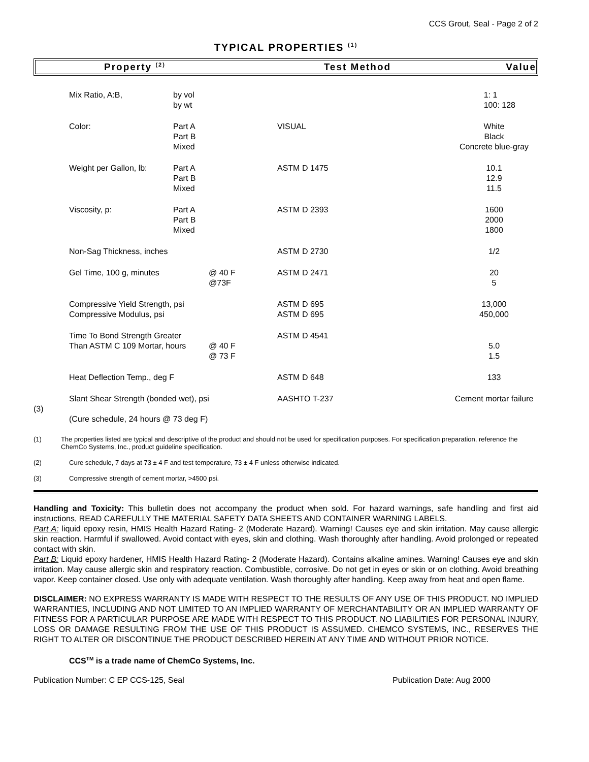CCS Grout, Seal - Page 2 of 2
TYPICAL PROPERTIES <sup>(1)</sup>
Property <sup>(2)</sup> Test Method Value
| | Mix Ratio, A:B, | by vol by wt | | | 1: 1 100: 128 |
| | Color: | Part A Part B Mixed | | VISUAL | White Black Concrete blue-gray |
| | Weight per Gallon, lb: | Part A Part B Mixed | | ASTM D 1475 | 10.1 12.9 11.5 |
| | Viscosity, p: | Part A Part B Mixed | | ASTM D 2393 | 1600 2000 1800 |
| | Non-Sag Thickness, inches | | | ASTM D 2730 | 1/2 |
| | Gel Time, 100 g, minutes | | @ 40 F @73F | ASTM D 2471 | 20 5 |
| | Compressive Yield Strength, psi Compressive Modulus, psi | | | ASTM D 695 ASTM D 695 | 13,000 450,000 |
| | Time To Bond Strength Greater Than ASTM C 109 Mortar, hours | | @ 40 F @ 73 F | ASTM D 4541 | 5.0 1.5 |
| | Heat Deflection Temp., deg F | | | ASTM D 648 | 133 |
| (3) | Slant Shear Strength (bonded wet), psi (Cure schedule, 24 hours @ 73 deg F) | | | AASHTO T-237 | Cement mortar failure |
(1) The properties listed are typical and descriptive of the product and should not be used for specification purposes. For specification preparation, reference the ChemCo Systems, Inc., product guideline specification.
(2) Cure schedule, 7 days at 73 ± 4 F and test temperature, 73 ± 4 F unless otherwise indicated.
(3) Compressive strength of cement mortar, >4500 psi.
Handling and Toxicity: This bulletin does not accompany the product when sold. For hazard warnings, safe handling and first aid instructions, READ CAREFULLY THE MATERIAL SAFETY DATA SHEETS AND CONTAINER WARNING LABELS.
Part A: liquid epoxy resin, HMIS Health Hazard Rating- 2 (Moderate Hazard). Warning! Causes eye and skin irritation. May cause allergic skin reaction. Harmful if swallowed. Avoid contact with eyes, skin and clothing. Wash thoroughly after handling. Avoid prolonged or repeated contact with skin.
Part B: Liquid epoxy hardener, HMIS Health Hazard Rating- 2 (Moderate Hazard). Contains alkaline amines. Warning! Causes eye and skin irritation. May cause allergic skin and respiratory reaction. Combustible, corrosive. Do not get in eyes or skin or on clothing. Avoid breathing vapor. Keep container closed. Use only with adequate ventilation. Wash thoroughly after handling. Keep away from heat and open flame.
DISCLAIMER: NO EXPRESS WARRANTY IS MADE WITH RESPECT TO THE RESULTS OF ANY USE OF THIS PRODUCT. NO IMPLIED WARRANTIES, INCLUDING AND NOT LIMITED TO AN IMPLIED WARRANTY OF MERCHANTABILITY OR AN IMPLIED WARRANTY OF FITNESS FOR A PARTICULAR PURPOSE ARE MADE WITH RESPECT TO THIS PRODUCT. NO LIABILITIES FOR PERSONAL INJURY, LOSS OR DAMAGE RESULTING FROM THE USE OF THIS PRODUCT IS ASSUMED. CHEMCO SYSTEMS, INC., RESERVES THE RIGHT TO ALTER OR DISCONTINUE THE PRODUCT DESCRIBED HEREIN AT ANY TIME AND WITHOUT PRIOR NOTICE.
CCS<sup>TM</sup> is a trade name of ChemCo Systems, Inc.
Publication Number: C EP CCS-125, Seal Publication Date: Aug 2000